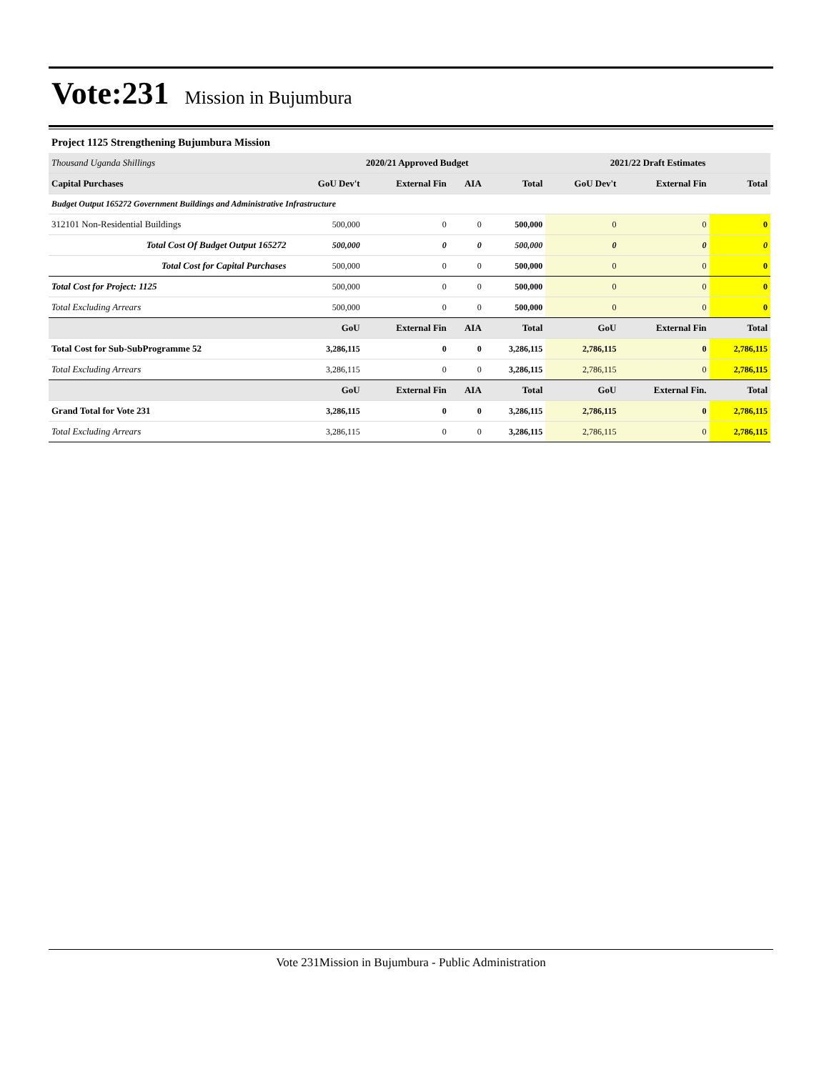Vote:231 Mission in Bujumbura
Project 1125 Strengthening Bujumbura Mission
| Thousand Uganda Shillings | 2020/21 Approved Budget | | | | 2021/22 Draft Estimates | | |
| --- | --- | --- | --- | --- | --- | --- | --- |
| Capital Purchases | GoU Dev't | External Fin | AIA | Total | GoU Dev't | External Fin | Total |
| Budget Output 165272 Government Buildings and Administrative Infrastructure | | | | | | | |
| 312101 Non-Residential Buildings | 500,000 | 0 | 0 | 500,000 | 0 | 0 | 0 |
| Total Cost Of Budget Output 165272 | 500,000 | 0 | 0 | 500,000 | 0 | 0 | 0 |
| Total Cost for Capital Purchases | 500,000 | 0 | 0 | 500,000 | 0 | 0 | 0 |
| Total Cost for Project: 1125 | 500,000 | 0 | 0 | 500,000 | 0 | 0 | 0 |
| Total Excluding Arrears | 500,000 | 0 | 0 | 500,000 | 0 | 0 | 0 |
| | GoU | External Fin | AIA | Total | GoU | External Fin | Total |
| Total Cost for Sub-SubProgramme 52 | 3,286,115 | 0 | 0 | 3,286,115 | 2,786,115 | 0 | 2,786,115 |
| Total Excluding Arrears | 3,286,115 | 0 | 0 | 3,286,115 | 2,786,115 | 0 | 2,786,115 |
| | GoU | External Fin | AIA | Total | GoU | External Fin. | Total |
| Grand Total for Vote 231 | 3,286,115 | 0 | 0 | 3,286,115 | 2,786,115 | 0 | 2,786,115 |
| Total Excluding Arrears | 3,286,115 | 0 | 0 | 3,286,115 | 2,786,115 | 0 | 2,786,115 |
Vote 231Mission in Bujumbura - Public Administration